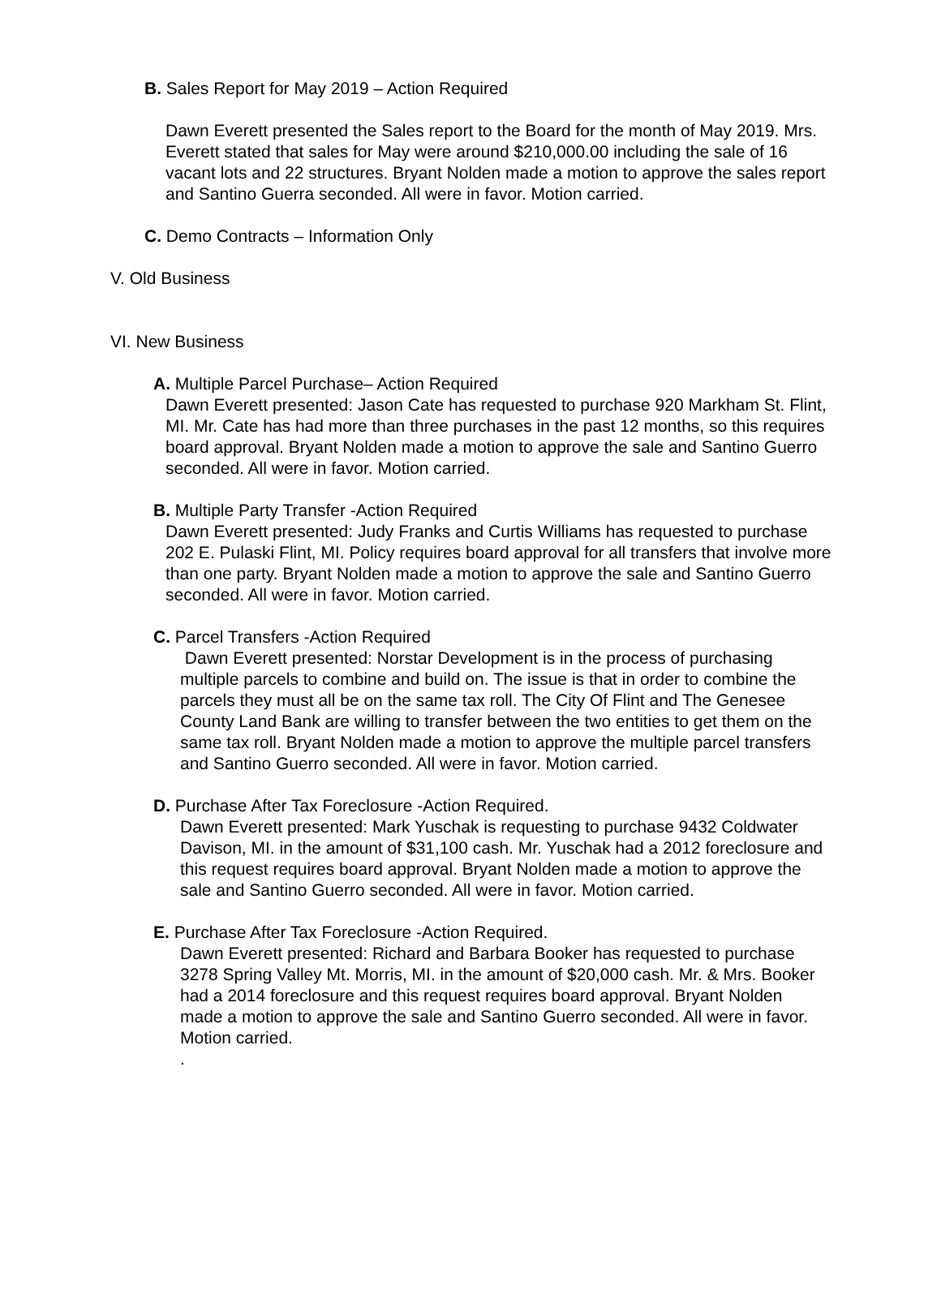B. Sales Report for May 2019 – Action Required
Dawn Everett presented the Sales report to the Board for the month of May 2019. Mrs. Everett stated that sales for May were around $210,000.00 including the sale of 16 vacant lots and 22 structures. Bryant Nolden made a motion to approve the sales report and Santino Guerra seconded. All were in favor. Motion carried.
C. Demo Contracts – Information Only
V. Old Business
VI. New Business
A. Multiple Parcel Purchase– Action Required
Dawn Everett presented: Jason Cate has requested to purchase 920 Markham St. Flint, MI. Mr. Cate has had more than three purchases in the past 12 months, so this requires board approval. Bryant Nolden made a motion to approve the sale and Santino Guerro seconded. All were in favor. Motion carried.
B. Multiple Party Transfer -Action Required
Dawn Everett presented: Judy Franks and Curtis Williams has requested to purchase 202 E. Pulaski Flint, MI. Policy requires board approval for all transfers that involve more than one party. Bryant Nolden made a motion to approve the sale and Santino Guerro seconded. All were in favor. Motion carried.
C. Parcel Transfers -Action Required
Dawn Everett presented: Norstar Development is in the process of purchasing multiple parcels to combine and build on. The issue is that in order to combine the parcels they must all be on the same tax roll. The City Of Flint and The Genesee County Land Bank are willing to transfer between the two entities to get them on the same tax roll. Bryant Nolden made a motion to approve the multiple parcel transfers and Santino Guerro seconded. All were in favor. Motion carried.
D. Purchase After Tax Foreclosure -Action Required.
Dawn Everett presented: Mark Yuschak is requesting to purchase 9432 Coldwater Davison, MI. in the amount of $31,100 cash. Mr. Yuschak had a 2012 foreclosure and this request requires board approval. Bryant Nolden made a motion to approve the sale and Santino Guerro seconded. All were in favor. Motion carried.
E. Purchase After Tax Foreclosure -Action Required.
Dawn Everett presented: Richard and Barbara Booker has requested to purchase 3278 Spring Valley Mt. Morris, MI. in the amount of $20,000 cash. Mr. & Mrs. Booker had a 2014 foreclosure and this request requires board approval. Bryant Nolden made a motion to approve the sale and Santino Guerro seconded. All were in favor. Motion carried.
.